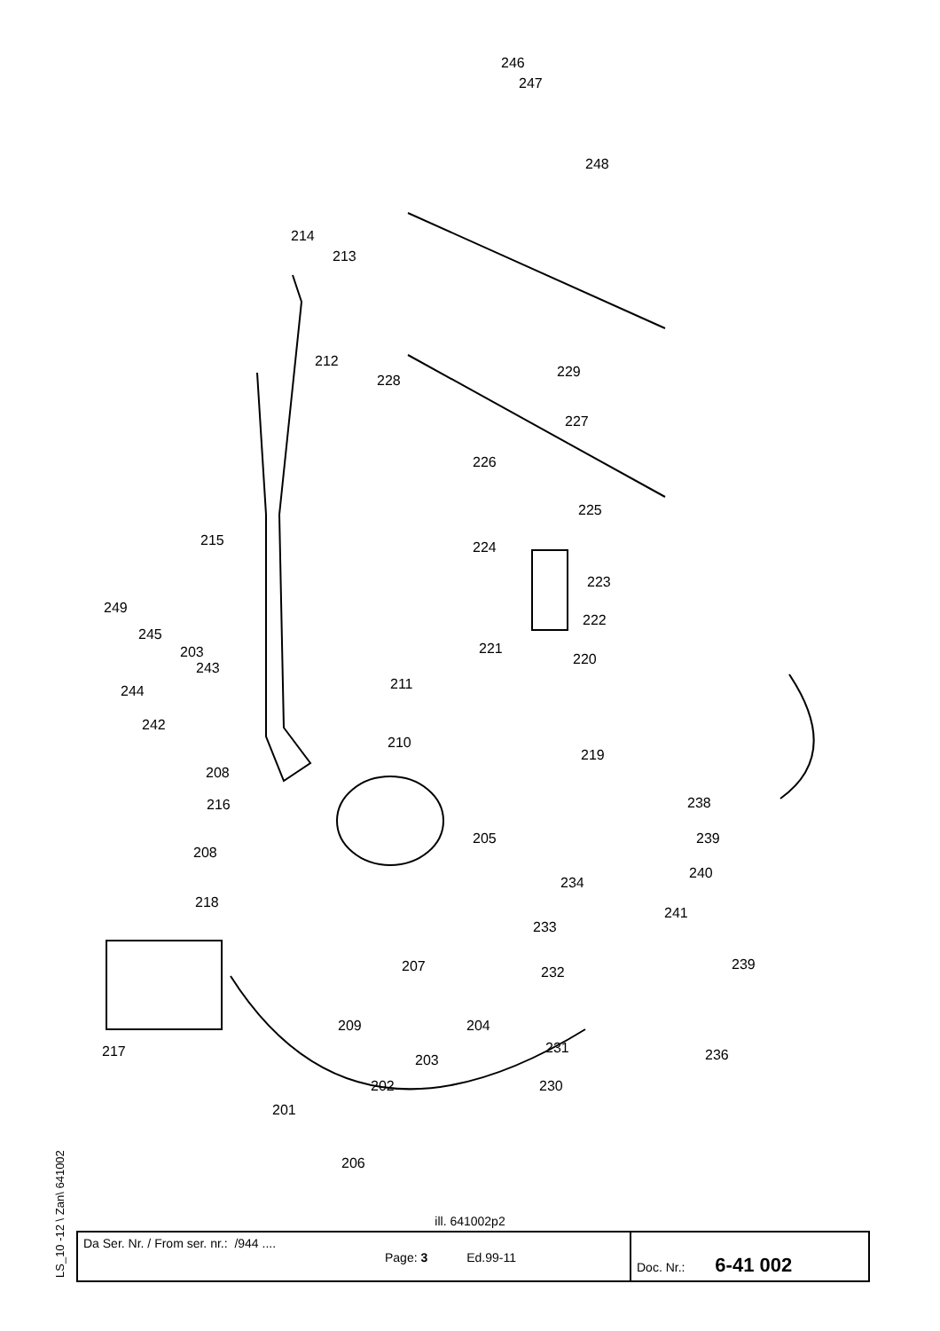246
247
248
214
213
212
229
228
227
226
225
215 224
223
249
245
222
221 203
243
220
244 211
242
210
219
208
216 238
205 239
208
240
234
218
241
233
207 232 239
209 204
217 231
203 236
202 230
201
206
ill. 641002p2
LS_10 -12 \ Zan\ 641002
| Da Ser. Nr. / From ser. nr.: /944 .... Page: 3 Ed.99-11 | Doc. Nr.: 6-41 002 |